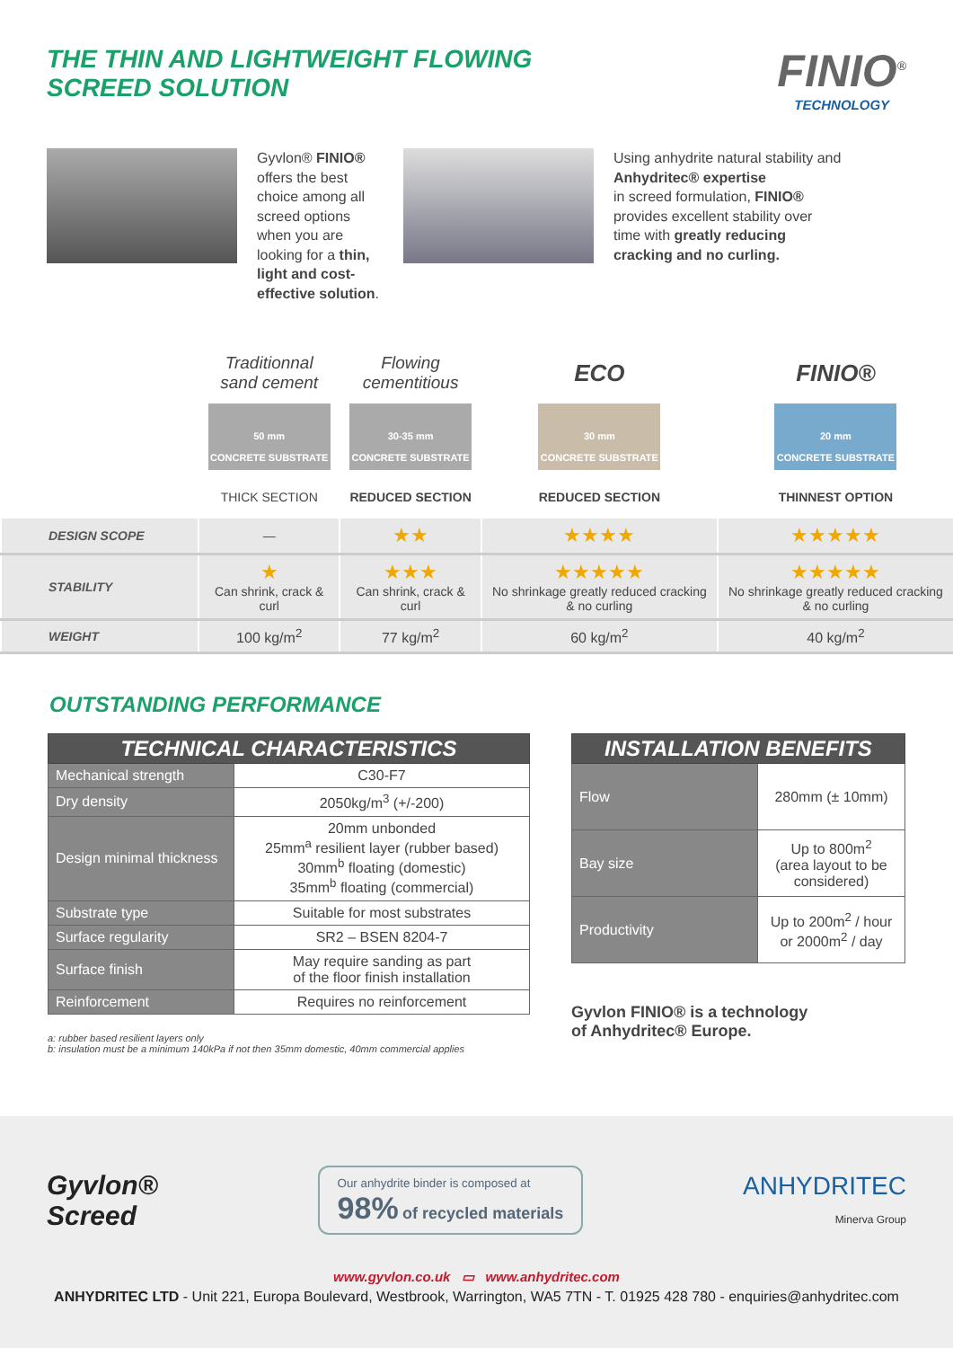THE THIN AND LIGHTWEIGHT FLOWING
SCREED SOLUTION
FINIO<sup>®</sup>
TECHNOLOGY
Gyvlon® FINIO® offers the best choice among all screed options when you are looking for a thin, light and cost-effective solution.
Using anhydrite natural stability and Anhydritec® expertise
in screed formulation, FINIO®
provides excellent stability over
time with greatly reducing
cracking and no curling.
| | Traditionnal sand cement | Flowing cementitious | ECO | FINIO® |
| | 50 mm CONCRETE SUBSTRATE | 30-35 mm CONCRETE SUBSTRATE | 30 mm CONCRETE SUBSTRATE | 20 mm CONCRETE SUBSTRATE |
| | THICK SECTION | REDUCED SECTION | REDUCED SECTION | THINNEST OPTION |
| DESIGN SCOPE | — | ★★ | ★★★★ | ★★★★★ |
| STABILITY | ★ Can shrink, crack & curl | ★★★ Can shrink, crack & curl | ★★★★★ No shrinkage greatly reduced cracking & no curling | ★★★★★ No shrinkage greatly reduced cracking & no curling |
| WEIGHT | 100 kg/m<sup>2</sup> | 77 kg/m<sup>2</sup> | 60 kg/m<sup>2</sup> | 40 kg/m<sup>2</sup> |
OUTSTANDING PERFORMANCE
| TECHNICAL CHARACTERISTICS | |
| --- | --- |
| Mechanical strength | C30-F7 |
| Dry density | 2050kg/m<sup>3</sup> (+/-200) |
| Design minimal thickness | 20mm unbonded 25mm<sup>a</sup> resilient layer (rubber based) 30mm<sup>b</sup> floating (domestic) 35mm<sup>b</sup> floating (commercial) |
| Substrate type | Suitable for most substrates |
| Surface regularity | SR2 – BSEN 8204-7 |
| Surface finish | May require sanding as part of the floor finish installation |
| Reinforcement | Requires no reinforcement |
a: rubber based resilient layers only
b: insulation must be a minimum 140kPa if not then 35mm domestic, 40mm commercial applies
| INSTALLATION BENEFITS | |
| --- | --- |
| Flow | 280mm (± 10mm) |
| Bay size | Up to 800m<sup>2</sup> (area layout to be considered) |
| Productivity | Up to 200m<sup>2</sup> / hour or 2000m<sup>2</sup> / day |
Gyvlon FINIO® is a technology
of Anhydritec® Europe.
Gyvlon®
Screed
Our anhydrite binder is composed at
98% of recycled materials
ANHYDRITEC
Minerva Group
www.gyvlon.co.uk ▭ www.anhydritec.com
ANHYDRITEC LTD - Unit 221, Europa Boulevard, Westbrook, Warrington, WA5 7TN - T. 01925 428 780 - enquiries@anhydritec.com